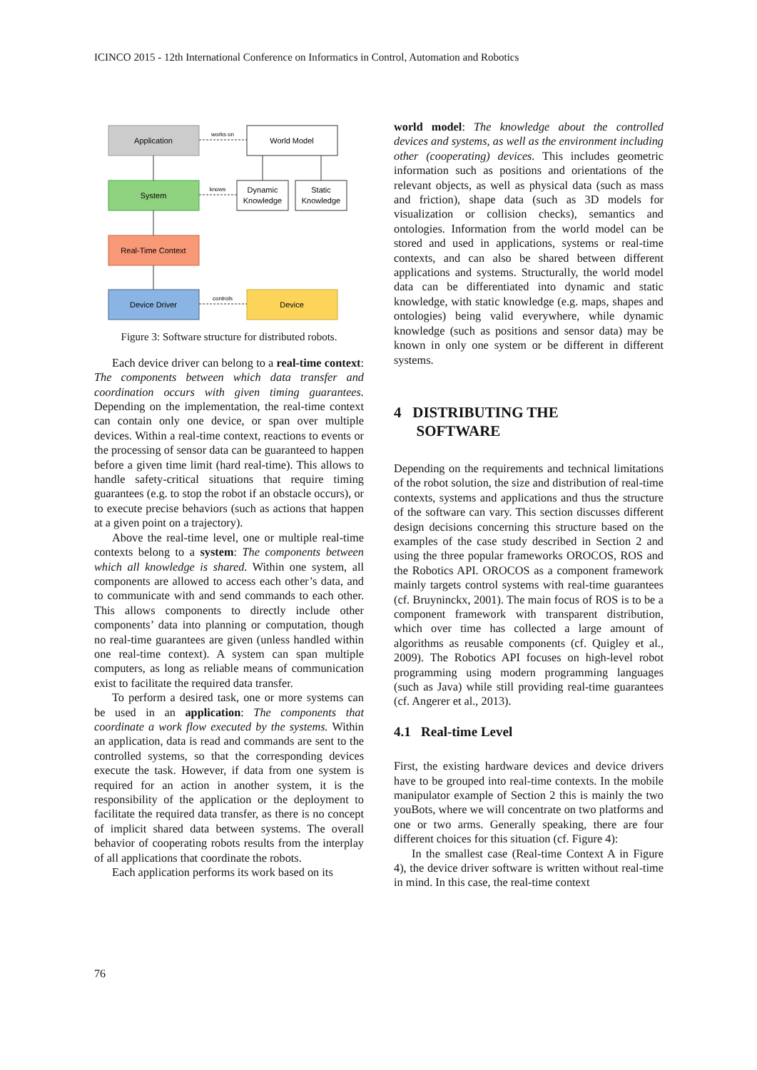ICINCO 2015 - 12th International Conference on Informatics in Control, Automation and Robotics
Application
World Model
works on
System
Dynamic
Knowledge
Static
Knowledge
knows
Real-Time Context
Device Driver
Device
controls
Figure 3: Software structure for distributed robots.
Each device driver can belong to a real-time context: The components between which data transfer and coordination occurs with given timing guarantees. Depending on the implementation, the real-time context can contain only one device, or span over multiple devices. Within a real-time context, reactions to events or the processing of sensor data can be guaranteed to happen before a given time limit (hard real-time). This allows to handle safety-critical situations that require timing guarantees (e.g. to stop the robot if an obstacle occurs), or to execute precise behaviors (such as actions that happen at a given point on a trajectory).
Above the real-time level, one or multiple real-time contexts belong to a system: The components between which all knowledge is shared. Within one system, all components are allowed to access each other’s data, and to communicate with and send commands to each other. This allows components to directly include other components’ data into planning or computation, though no real-time guarantees are given (unless handled within one real-time context). A system can span multiple computers, as long as reliable means of communication exist to facilitate the required data transfer.
To perform a desired task, one or more systems can be used in an application: The components that coordinate a work flow executed by the systems. Within an application, data is read and commands are sent to the controlled systems, so that the corresponding devices execute the task. However, if data from one system is required for an action in another system, it is the responsibility of the application or the deployment to facilitate the required data transfer, as there is no concept of implicit shared data between systems. The overall behavior of cooperating robots results from the interplay of all applications that coordinate the robots.
Each application performs its work based on its
world model: The knowledge about the controlled devices and systems, as well as the environment including other (cooperating) devices. This includes geometric information such as positions and orientations of the relevant objects, as well as physical data (such as mass and friction), shape data (such as 3D models for visualization or collision checks), semantics and ontologies. Information from the world model can be stored and used in applications, systems or real-time contexts, and can also be shared between different applications and systems. Structurally, the world model data can be differentiated into dynamic and static knowledge, with static knowledge (e.g. maps, shapes and ontologies) being valid everywhere, while dynamic knowledge (such as positions and sensor data) may be known in only one system or be different in different systems.
4 DISTRIBUTING THE
SOFTWARE
Depending on the requirements and technical limitations of the robot solution, the size and distribution of real-time contexts, systems and applications and thus the structure of the software can vary. This section discusses different design decisions concerning this structure based on the examples of the case study described in Section 2 and using the three popular frameworks OROCOS, ROS and the Robotics API. OROCOS as a component framework mainly targets control systems with real-time guarantees (cf. Bruyninckx, 2001). The main focus of ROS is to be a component framework with transparent distribution, which over time has collected a large amount of algorithms as reusable components (cf. Quigley et al., 2009). The Robotics API focuses on high-level robot programming using modern programming languages (such as Java) while still providing real-time guarantees (cf. Angerer et al., 2013).
4.1 Real-time Level
First, the existing hardware devices and device drivers have to be grouped into real-time contexts. In the mobile manipulator example of Section 2 this is mainly the two youBots, where we will concentrate on two platforms and one or two arms. Generally speaking, there are four different choices for this situation (cf. Figure 4):
In the smallest case (Real-time Context A in Figure 4), the device driver software is written without real-time in mind. In this case, the real-time context
76